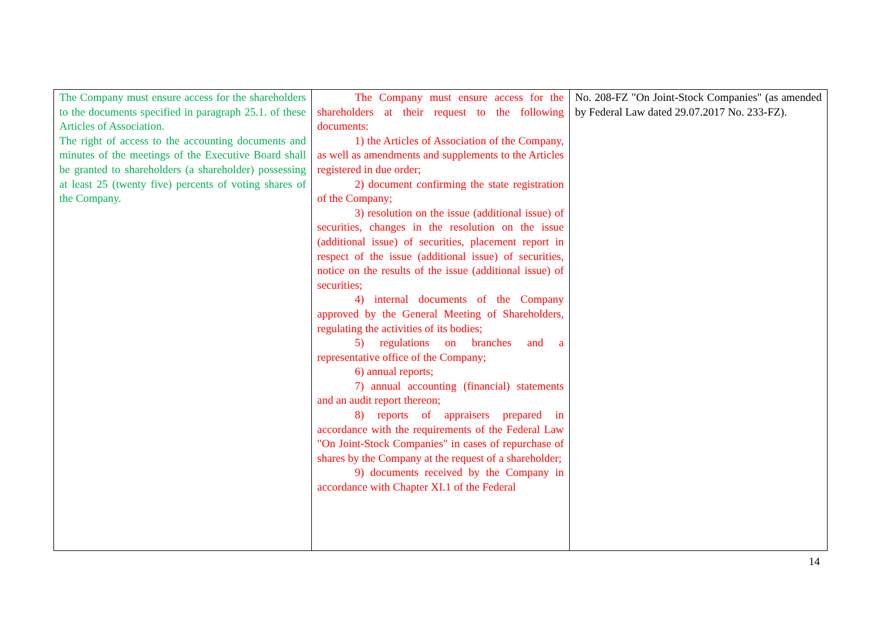| The Company must ensure access for the shareholders to the documents specified in paragraph 25.1. of these Articles of Association. The right of access to the accounting documents and minutes of the meetings of the Executive Board shall be granted to shareholders (a shareholder) possessing at least 25 (twenty five) percents of voting shares of the Company. | The Company must ensure access for the shareholders at their request to the following documents: 1) the Articles of Association of the Company, as well as amendments and supplements to the Articles registered in due order; 2) document confirming the state registration of the Company; 3) resolution on the issue (additional issue) of securities, changes in the resolution on the issue (additional issue) of securities, placement report in respect of the issue (additional issue) of securities, notice on the results of the issue (additional issue) of securities; 4) internal documents of the Company approved by the General Meeting of Shareholders, regulating the activities of its bodies; 5) regulations on branches and a representative office of the Company; 6) annual reports; 7) annual accounting (financial) statements and an audit report thereon; 8) reports of appraisers prepared in accordance with the requirements of the Federal Law "On Joint-Stock Companies" in cases of repurchase of shares by the Company at the request of a shareholder; 9) documents received by the Company in accordance with Chapter XI.1 of the Federal | No. 208-FZ "On Joint-Stock Companies" (as amended by Federal Law dated 29.07.2017 No. 233-FZ). |
14